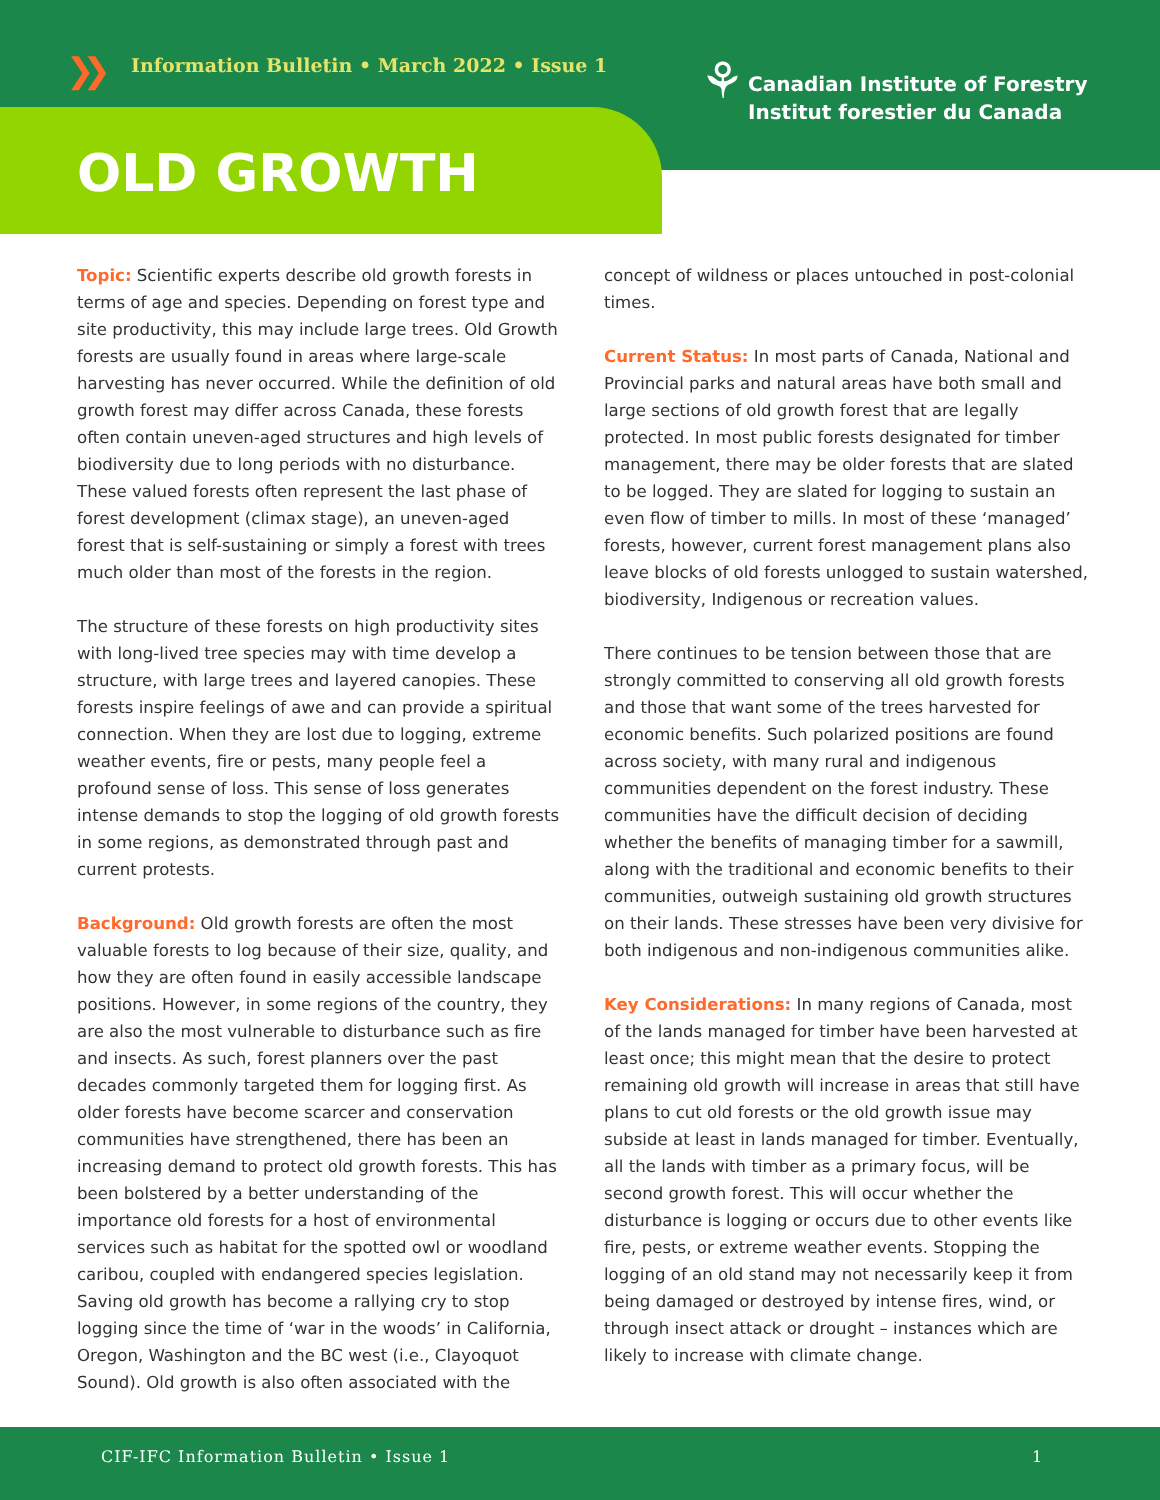❯❯
Information Bulletin • March 2022 • Issue 1
⚘
Canadian Institute of Forestry
Institut forestier du Canada
OLD GROWTH
Topic: Scientific experts describe old growth forests in terms of age and species. Depending on forest type and site productivity, this may include large trees. Old Growth forests are usually found in areas where large-scale harvesting has never occurred. While the definition of old growth forest may differ across Canada, these forests often contain uneven-aged structures and high levels of biodiversity due to long periods with no disturbance. These valued forests often represent the last phase of forest development (climax stage), an uneven-aged forest that is self-sustaining or simply a forest with trees much older than most of the forests in the region.
The structure of these forests on high productivity sites with long-lived tree species may with time develop a structure, with large trees and layered canopies. These forests inspire feelings of awe and can provide a spiritual connection. When they are lost due to logging, extreme weather events, fire or pests, many people feel a profound sense of loss. This sense of loss generates intense demands to stop the logging of old growth forests in some regions, as demonstrated through past and current protests.
Background: Old growth forests are often the most valuable forests to log because of their size, quality, and how they are often found in easily accessible landscape positions. However, in some regions of the country, they are also the most vulnerable to disturbance such as fire and insects. As such, forest planners over the past decades commonly targeted them for logging first. As older forests have become scarcer and conservation communities have strengthened, there has been an increasing demand to protect old growth forests. This has been bolstered by a better understanding of the importance old forests for a host of environmental services such as habitat for the spotted owl or woodland caribou, coupled with endangered species legislation. Saving old growth has become a rallying cry to stop logging since the time of ‘war in the woods’ in California, Oregon, Washington and the BC west (i.e., Clayoquot Sound). Old growth is also often associated with the
concept of wildness or places untouched in post-colonial times.
Current Status: In most parts of Canada, National and Provincial parks and natural areas have both small and large sections of old growth forest that are legally protected. In most public forests designated for timber management, there may be older forests that are slated to be logged. They are slated for logging to sustain an even flow of timber to mills. In most of these ‘managed’ forests, however, current forest management plans also leave blocks of old forests unlogged to sustain watershed, biodiversity, Indigenous or recreation values.
There continues to be tension between those that are strongly committed to conserving all old growth forests and those that want some of the trees harvested for economic benefits. Such polarized positions are found across society, with many rural and indigenous communities dependent on the forest industry. These communities have the difficult decision of deciding whether the benefits of managing timber for a sawmill, along with the traditional and economic benefits to their communities, outweigh sustaining old growth structures on their lands. These stresses have been very divisive for both indigenous and non-indigenous communities alike.
Key Considerations: In many regions of Canada, most of the lands managed for timber have been harvested at least once; this might mean that the desire to protect remaining old growth will increase in areas that still have plans to cut old forests or the old growth issue may subside at least in lands managed for timber. Eventually, all the lands with timber as a primary focus, will be second growth forest. This will occur whether the disturbance is logging or occurs due to other events like fire, pests, or extreme weather events. Stopping the logging of an old stand may not necessarily keep it from being damaged or destroyed by intense fires, wind, or through insect attack or drought – instances which are likely to increase with climate change.
CIF-IFC Information Bulletin • Issue 1 1